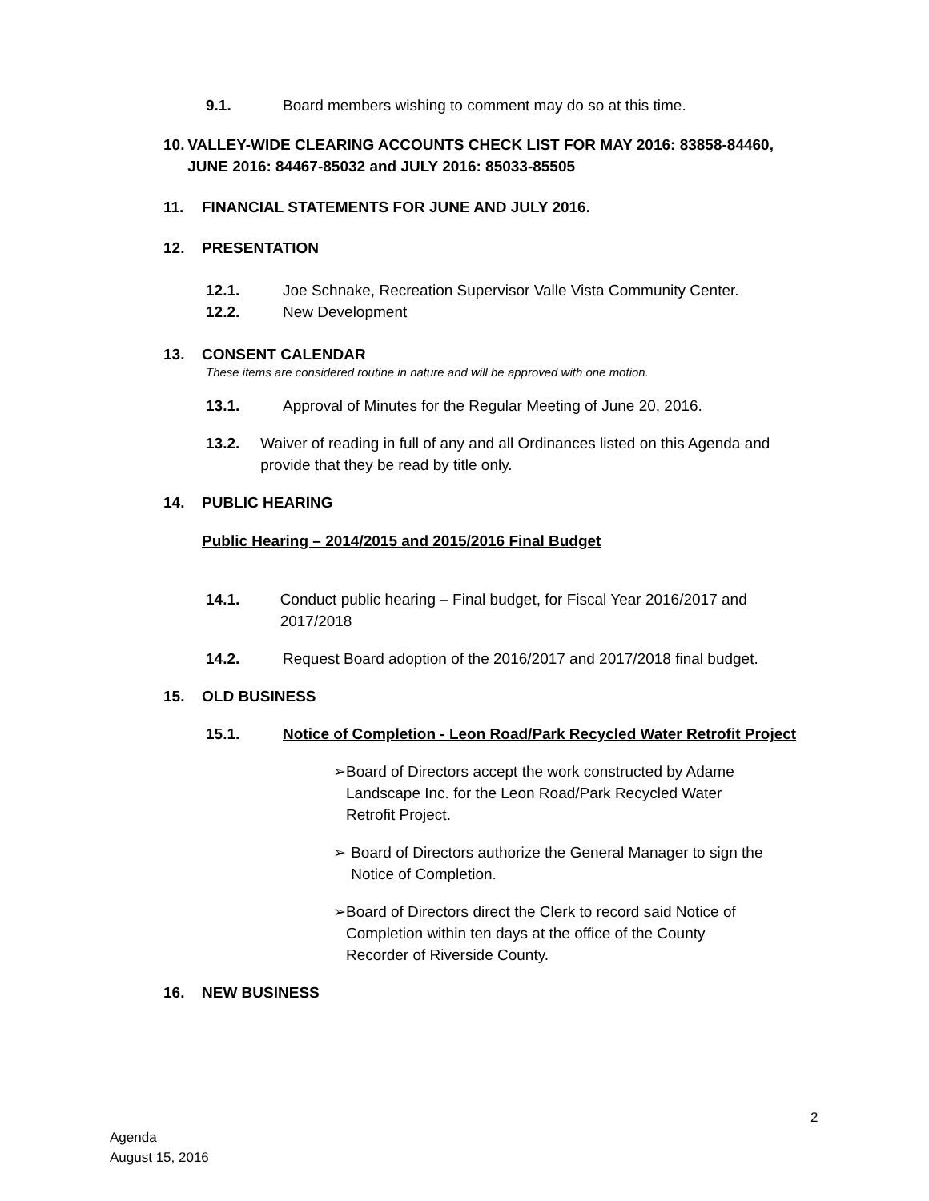9.1. Board members wishing to comment may do so at this time.
10. VALLEY-WIDE CLEARING ACCOUNTS CHECK LIST FOR MAY 2016: 83858-84460, JUNE 2016: 84467-85032 and JULY 2016: 85033-85505
11. FINANCIAL STATEMENTS FOR JUNE AND JULY 2016.
12. PRESENTATION
12.1. Joe Schnake, Recreation Supervisor Valle Vista Community Center.
12.2. New Development
13. CONSENT CALENDAR
These items are considered routine in nature and will be approved with one motion.
13.1. Approval of Minutes for the Regular Meeting of June 20, 2016.
13.2. Waiver of reading in full of any and all Ordinances listed on this Agenda and provide that they be read by title only.
14. PUBLIC HEARING
Public Hearing – 2014/2015 and 2015/2016 Final Budget
14.1. Conduct public hearing – Final budget, for Fiscal Year 2016/2017 and 2017/2018
14.2. Request Board adoption of the 2016/2017 and 2017/2018 final budget.
15. OLD BUSINESS
15.1. Notice of Completion - Leon Road/Park Recycled Water Retrofit Project
➢ Board of Directors accept the work constructed by Adame Landscape Inc. for the Leon Road/Park Recycled Water Retrofit Project.
➢ Board of Directors authorize the General Manager to sign the Notice of Completion.
➢ Board of Directors direct the Clerk to record said Notice of Completion within ten days at the office of the County Recorder of Riverside County.
16. NEW BUSINESS
2
Agenda
August 15, 2016